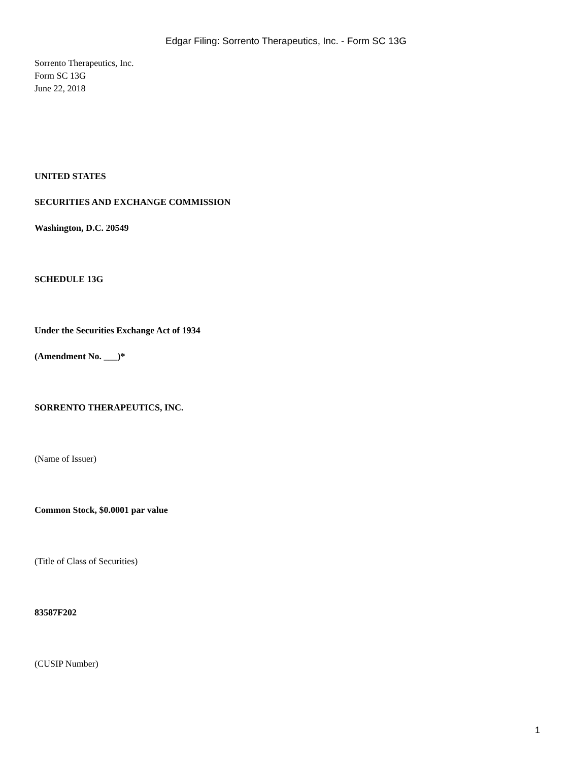Edgar Filing: Sorrento Therapeutics, Inc. - Form SC 13G
Sorrento Therapeutics, Inc.
Form SC 13G
June 22, 2018
UNITED STATES
SECURITIES AND EXCHANGE COMMISSION
Washington, D.C. 20549
SCHEDULE 13G
Under the Securities Exchange Act of 1934
(Amendment No. ___)*
SORRENTO THERAPEUTICS, INC.
(Name of Issuer)
Common Stock, $0.0001 par value
(Title of Class of Securities)
83587F202
(CUSIP Number)
1